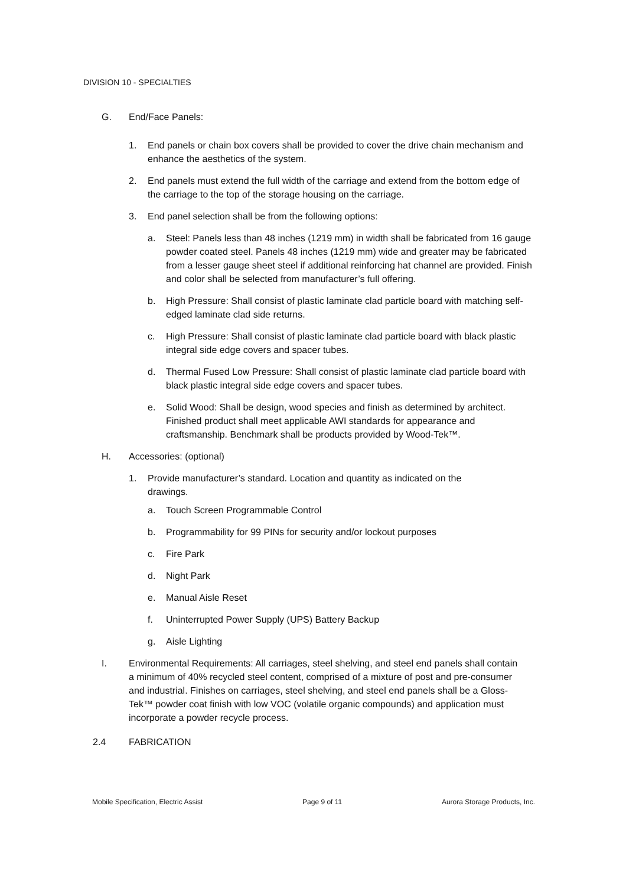DIVISION 10 - SPECIALTIES
G. End/Face Panels:
1. End panels or chain box covers shall be provided to cover the drive chain mechanism and enhance the aesthetics of the system.
2. End panels must extend the full width of the carriage and extend from the bottom edge of the carriage to the top of the storage housing on the carriage.
3. End panel selection shall be from the following options:
a. Steel: Panels less than 48 inches (1219 mm) in width shall be fabricated from 16 gauge powder coated steel. Panels 48 inches (1219 mm) wide and greater may be fabricated from a lesser gauge sheet steel if additional reinforcing hat channel are provided. Finish and color shall be selected from manufacturer’s full offering.
b. High Pressure: Shall consist of plastic laminate clad particle board with matching self-edged laminate clad side returns.
c. High Pressure: Shall consist of plastic laminate clad particle board with black plastic integral side edge covers and spacer tubes.
d. Thermal Fused Low Pressure: Shall consist of plastic laminate clad particle board with black plastic integral side edge covers and spacer tubes.
e. Solid Wood: Shall be design, wood species and finish as determined by architect. Finished product shall meet applicable AWI standards for appearance and craftsmanship. Benchmark shall be products provided by Wood-Tek™.
H. Accessories: (optional)
1. Provide manufacturer’s standard. Location and quantity as indicated on the drawings.
a. Touch Screen Programmable Control
b. Programmability for 99 PINs for security and/or lockout purposes
c. Fire Park
d. Night Park
e. Manual Aisle Reset
f. Uninterrupted Power Supply (UPS) Battery Backup
g. Aisle Lighting
I. Environmental Requirements: All carriages, steel shelving, and steel end panels shall contain a minimum of 40% recycled steel content, comprised of a mixture of post and pre-consumer and industrial. Finishes on carriages, steel shelving, and steel end panels shall be a Gloss-Tek™ powder coat finish with low VOC (volatile organic compounds) and application must incorporate a powder recycle process.
2.4 FABRICATION
Mobile Specification, Electric Assist Page 9 of 11 Aurora Storage Products, Inc.